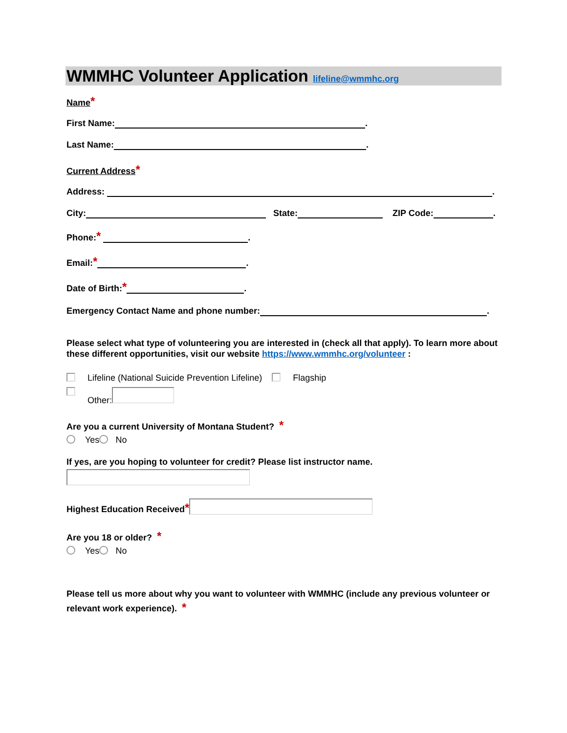WMMHC Volunteer Application lifeline@wmmhc.org
Name *
First Name: .
Last Name: .
Current Address *
Address: .
City: State: ZIP Code: .
Phone: * .
Email: * .
Date of Birth: * .
Emergency Contact Name and phone number: .
Please select what type of volunteering you are interested in (check all that apply). To learn more about these different opportunities, visit our website https://www.wmmhc.org/volunteer :
Lifeline (National Suicide Prevention Lifeline) Flagship
Other:
Are you a current University of Montana Student? *
Yes No
If yes, are you hoping to volunteer for credit? Please list instructor name.
Highest Education Received *
Are you 18 or older? *
Yes No
Please tell us more about why you want to volunteer with WMMHC (include any previous volunteer or relevant work experience). *